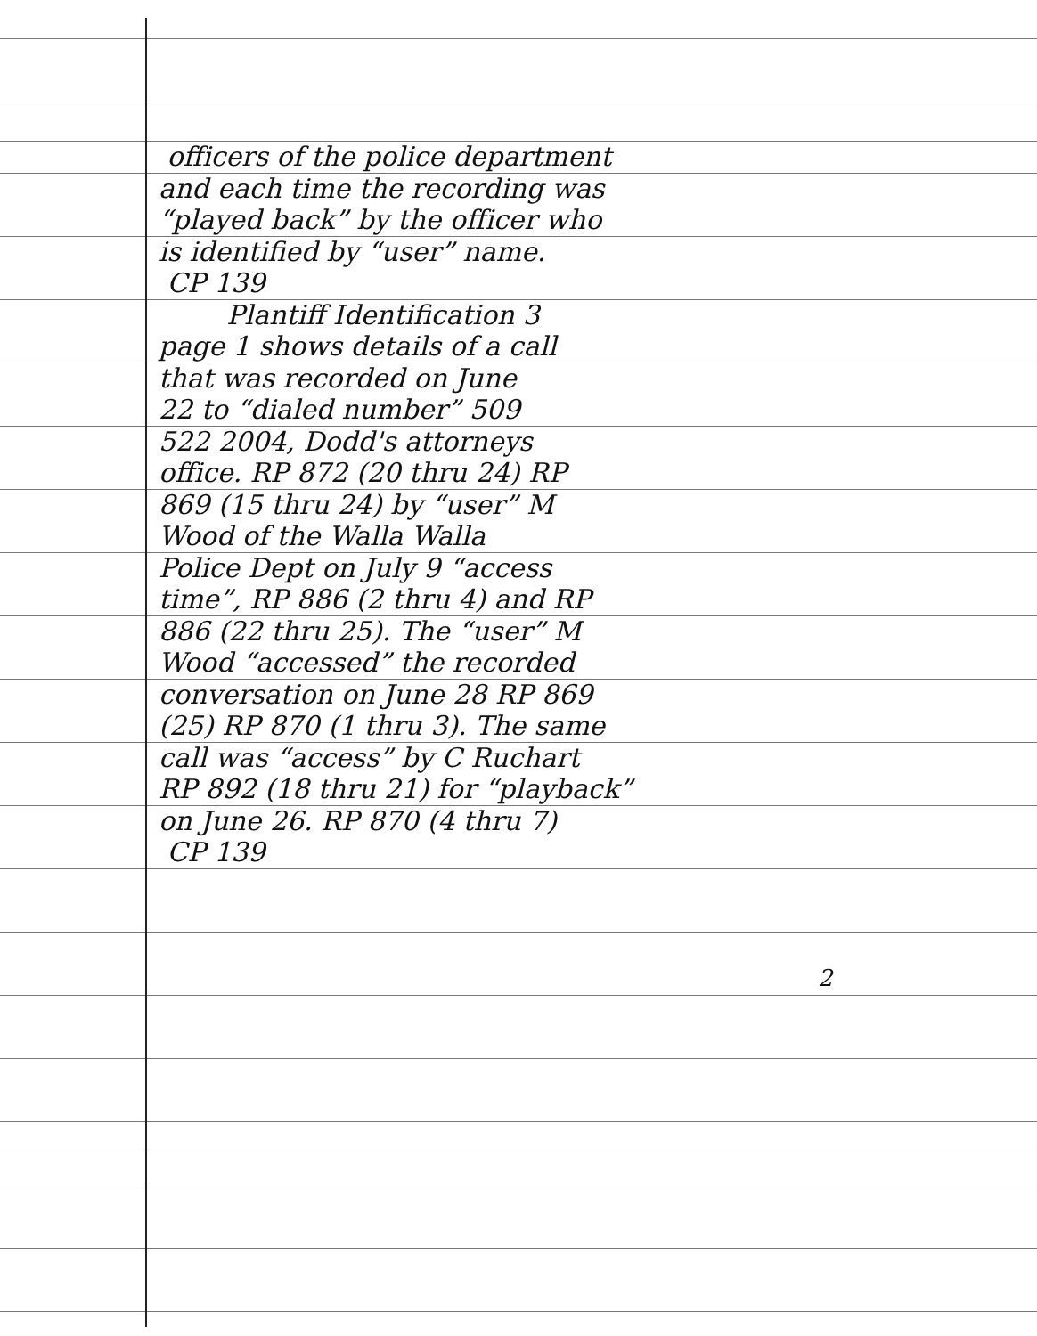officers of the police department
and each time the recording was
“played back” by the officer who
is identified by “user” name.
CP 139
Plantiff Identification 3
page 1 shows details of a call
that was recorded on June
22 to “dialed number” 509
522 2004, Dodd's attorneys
office. RP 872 (20 thru 24) RP
869 (15 thru 24) by “user” M
Wood of the Walla Walla
Police Dept on July 9 “access
time”, RP 886 (2 thru 4) and RP
886 (22 thru 25). The “user” M
Wood “accessed” the recorded
conversation on June 28 RP 869
(25) RP 870 (1 thru 3). The same
call was “access” by C Ruchart
RP 892 (18 thru 21) for “playback”
on June 26. RP 870 (4 thru 7)
CP 139
2